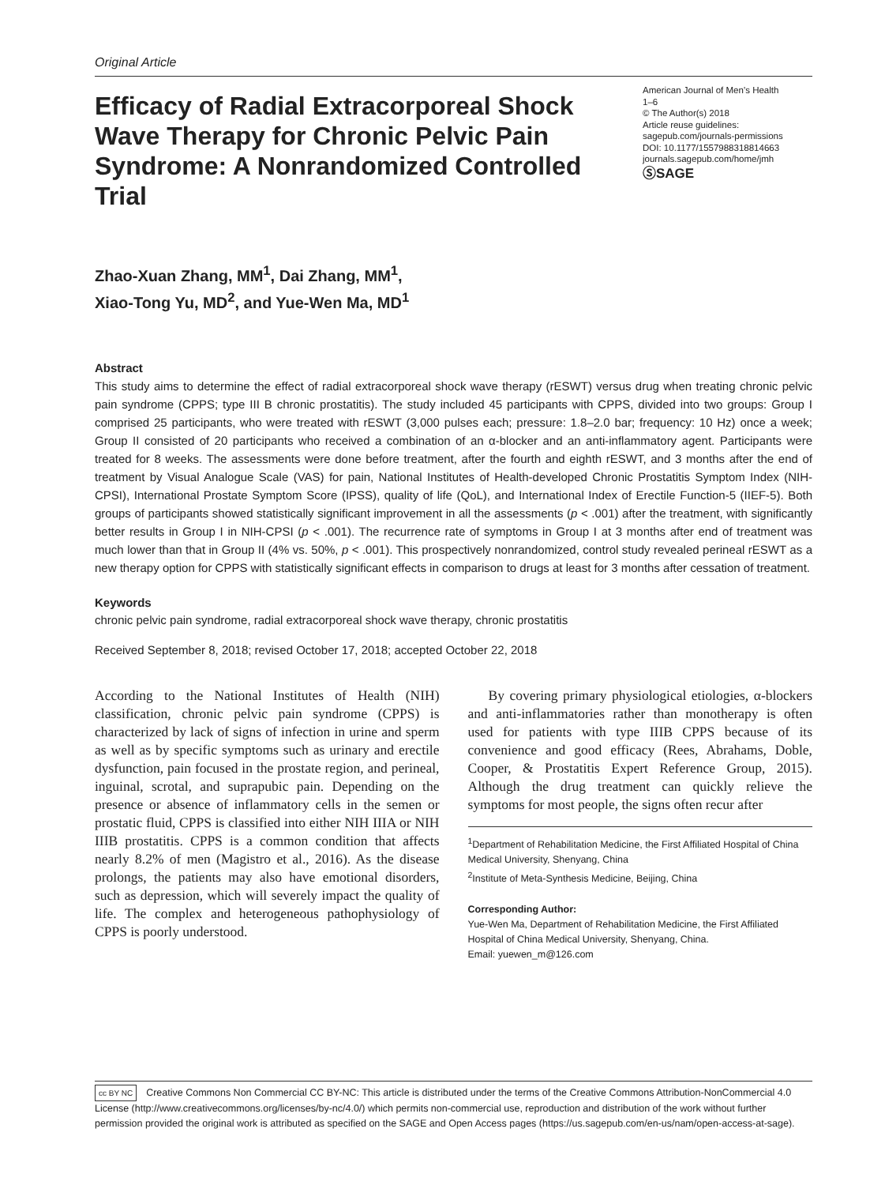Original Article
Efficacy of Radial Extracorporeal Shock Wave Therapy for Chronic Pelvic Pain Syndrome: A Nonrandomized Controlled Trial
American Journal of Men’s Health
1–6
© The Author(s) 2018
Article reuse guidelines:
sagepub.com/journals-permissions
DOI: 10.1177/1557988318814663
journals.sagepub.com/home/jmh
ⓈSAGE
Zhao-Xuan Zhang, MM<sup>1</sup>, Dai Zhang, MM<sup>1</sup>,
Xiao-Tong Yu, MD<sup>2</sup>, and Yue-Wen Ma, MD<sup>1</sup>
Abstract
This study aims to determine the effect of radial extracorporeal shock wave therapy (rESWT) versus drug when treating chronic pelvic pain syndrome (CPPS; type III B chronic prostatitis). The study included 45 participants with CPPS, divided into two groups: Group I comprised 25 participants, who were treated with rESWT (3,000 pulses each; pressure: 1.8–2.0 bar; frequency: 10 Hz) once a week; Group II consisted of 20 participants who received a combination of an α-blocker and an anti-inflammatory agent. Participants were treated for 8 weeks. The assessments were done before treatment, after the fourth and eighth rESWT, and 3 months after the end of treatment by Visual Analogue Scale (VAS) for pain, National Institutes of Health-developed Chronic Prostatitis Symptom Index (NIH-CPSI), International Prostate Symptom Score (IPSS), quality of life (QoL), and International Index of Erectile Function-5 (IIEF-5). Both groups of participants showed statistically significant improvement in all the assessments (p < .001) after the treatment, with significantly better results in Group I in NIH-CPSI (p < .001). The recurrence rate of symptoms in Group I at 3 months after end of treatment was much lower than that in Group II (4% vs. 50%, p < .001). This prospectively nonrandomized, control study revealed perineal rESWT as a new therapy option for CPPS with statistically significant effects in comparison to drugs at least for 3 months after cessation of treatment.
Keywords
chronic pelvic pain syndrome, radial extracorporeal shock wave therapy, chronic prostatitis
Received September 8, 2018; revised October 17, 2018; accepted October 22, 2018
According to the National Institutes of Health (NIH) classification, chronic pelvic pain syndrome (CPPS) is characterized by lack of signs of infection in urine and sperm as well as by specific symptoms such as urinary and erectile dysfunction, pain focused in the prostate region, and perineal, inguinal, scrotal, and suprapubic pain. Depending on the presence or absence of inflammatory cells in the semen or prostatic fluid, CPPS is classified into either NIH IIIA or NIH IIIB prostatitis. CPPS is a common condition that affects nearly 8.2% of men (Magistro et al., 2016). As the disease prolongs, the patients may also have emotional disorders, such as depression, which will severely impact the quality of life. The complex and heterogeneous pathophysiology of CPPS is poorly understood.
By covering primary physiological etiologies, α-blockers and anti-inflammatories rather than monotherapy is often used for patients with type IIIB CPPS because of its convenience and good efficacy (Rees, Abrahams, Doble, Cooper, & Prostatitis Expert Reference Group, 2015). Although the drug treatment can quickly relieve the symptoms for most people, the signs often recur after
<sup>1</sup> Department of Rehabilitation Medicine, the First Affiliated Hospital of China Medical University, Shenyang, China
<sup>2</sup> Institute of Meta-Synthesis Medicine, Beijing, China
Corresponding Author:
Yue-Wen Ma, Department of Rehabilitation Medicine, the First Affiliated Hospital of China Medical University, Shenyang, China.
Email: yuewen_m@126.com
cc BY NC Creative Commons Non Commercial CC BY-NC: This article is distributed under the terms of the Creative Commons Attribution-NonCommercial 4.0 License (http://www.creativecommons.org/licenses/by-nc/4.0/) which permits non-commercial use, reproduction and distribution of the work without further permission provided the original work is attributed as specified on the SAGE and Open Access pages (https://us.sagepub.com/en-us/nam/open-access-at-sage).